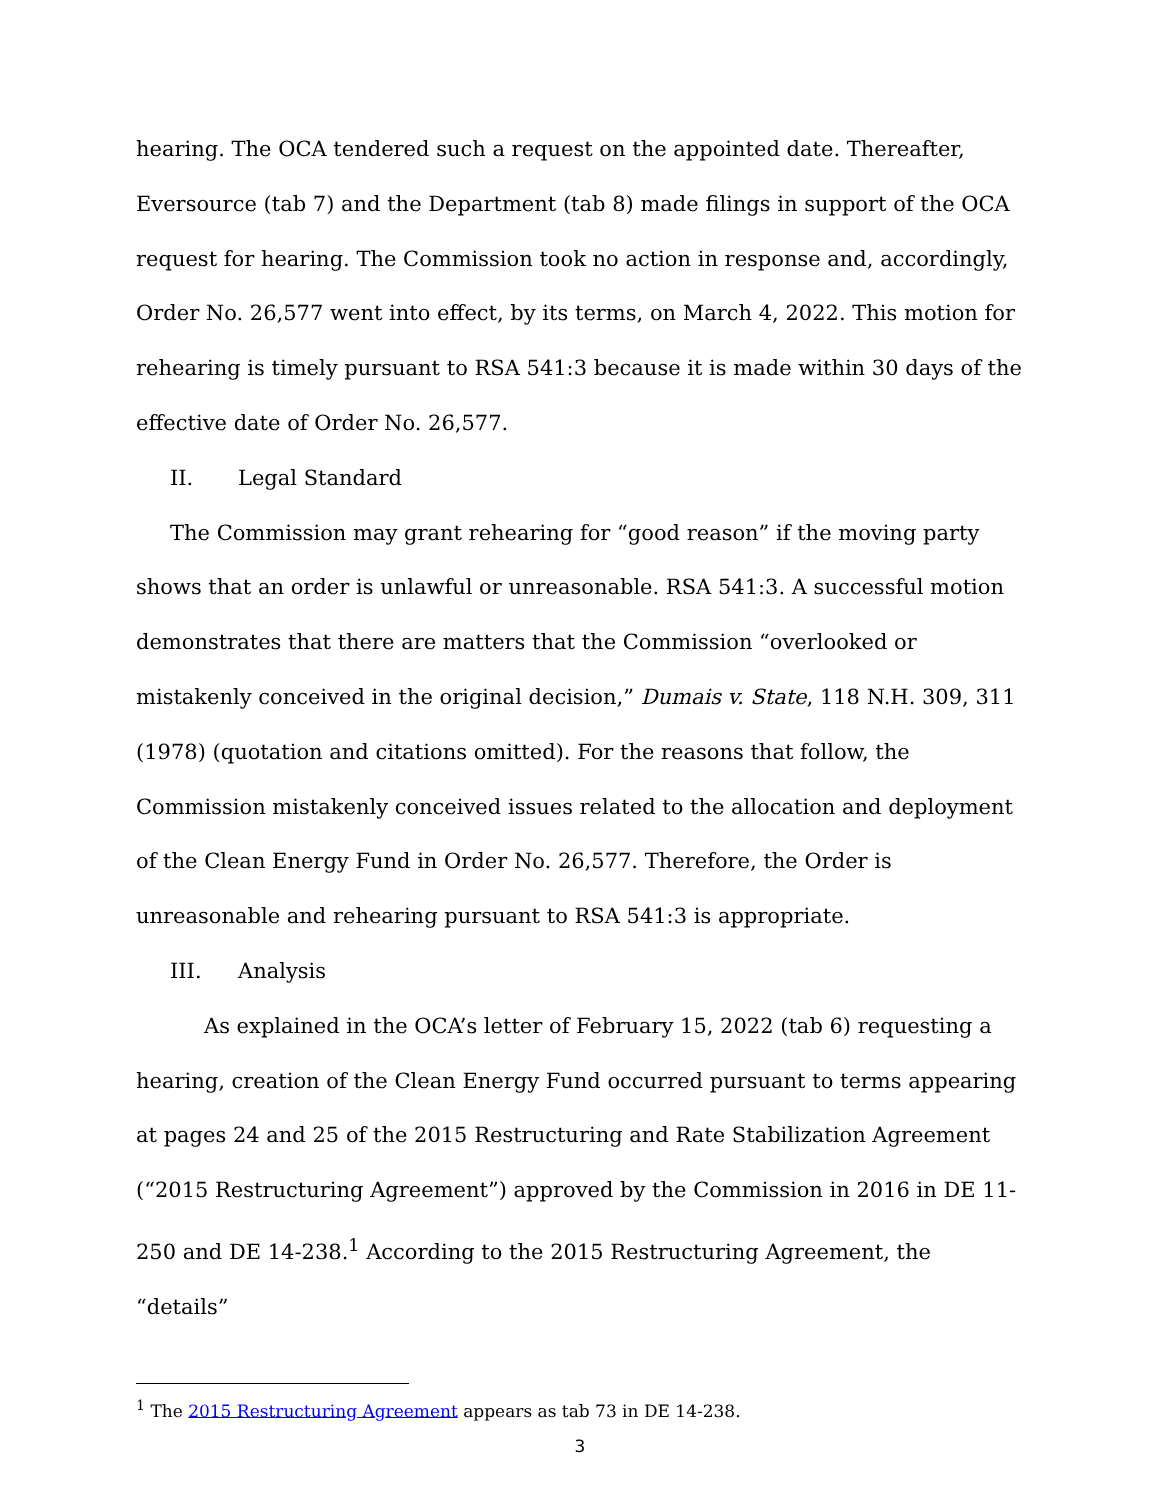hearing. The OCA tendered such a request on the appointed date. Thereafter, Eversource (tab 7) and the Department (tab 8) made filings in support of the OCA request for hearing. The Commission took no action in response and, accordingly, Order No. 26,577 went into effect, by its terms, on March 4, 2022. This motion for rehearing is timely pursuant to RSA 541:3 because it is made within 30 days of the effective date of Order No. 26,577.
II. Legal Standard
The Commission may grant rehearing for “good reason” if the moving party shows that an order is unlawful or unreasonable. RSA 541:3. A successful motion demonstrates that there are matters that the Commission “overlooked or mistakenly conceived in the original decision,” Dumais v. State, 118 N.H. 309, 311 (1978) (quotation and citations omitted). For the reasons that follow, the Commission mistakenly conceived issues related to the allocation and deployment of the Clean Energy Fund in Order No. 26,577. Therefore, the Order is unreasonable and rehearing pursuant to RSA 541:3 is appropriate.
III. Analysis
As explained in the OCA’s letter of February 15, 2022 (tab 6) requesting a hearing, creation of the Clean Energy Fund occurred pursuant to terms appearing at pages 24 and 25 of the 2015 Restructuring and Rate Stabilization Agreement (“2015 Restructuring Agreement”) approved by the Commission in 2016 in DE 11-250 and DE 14-238.<sup>1</sup> According to the 2015 Restructuring Agreement, the “details”
<sup>1</sup> The 2015 Restructuring Agreement appears as tab 73 in DE 14-238.
3